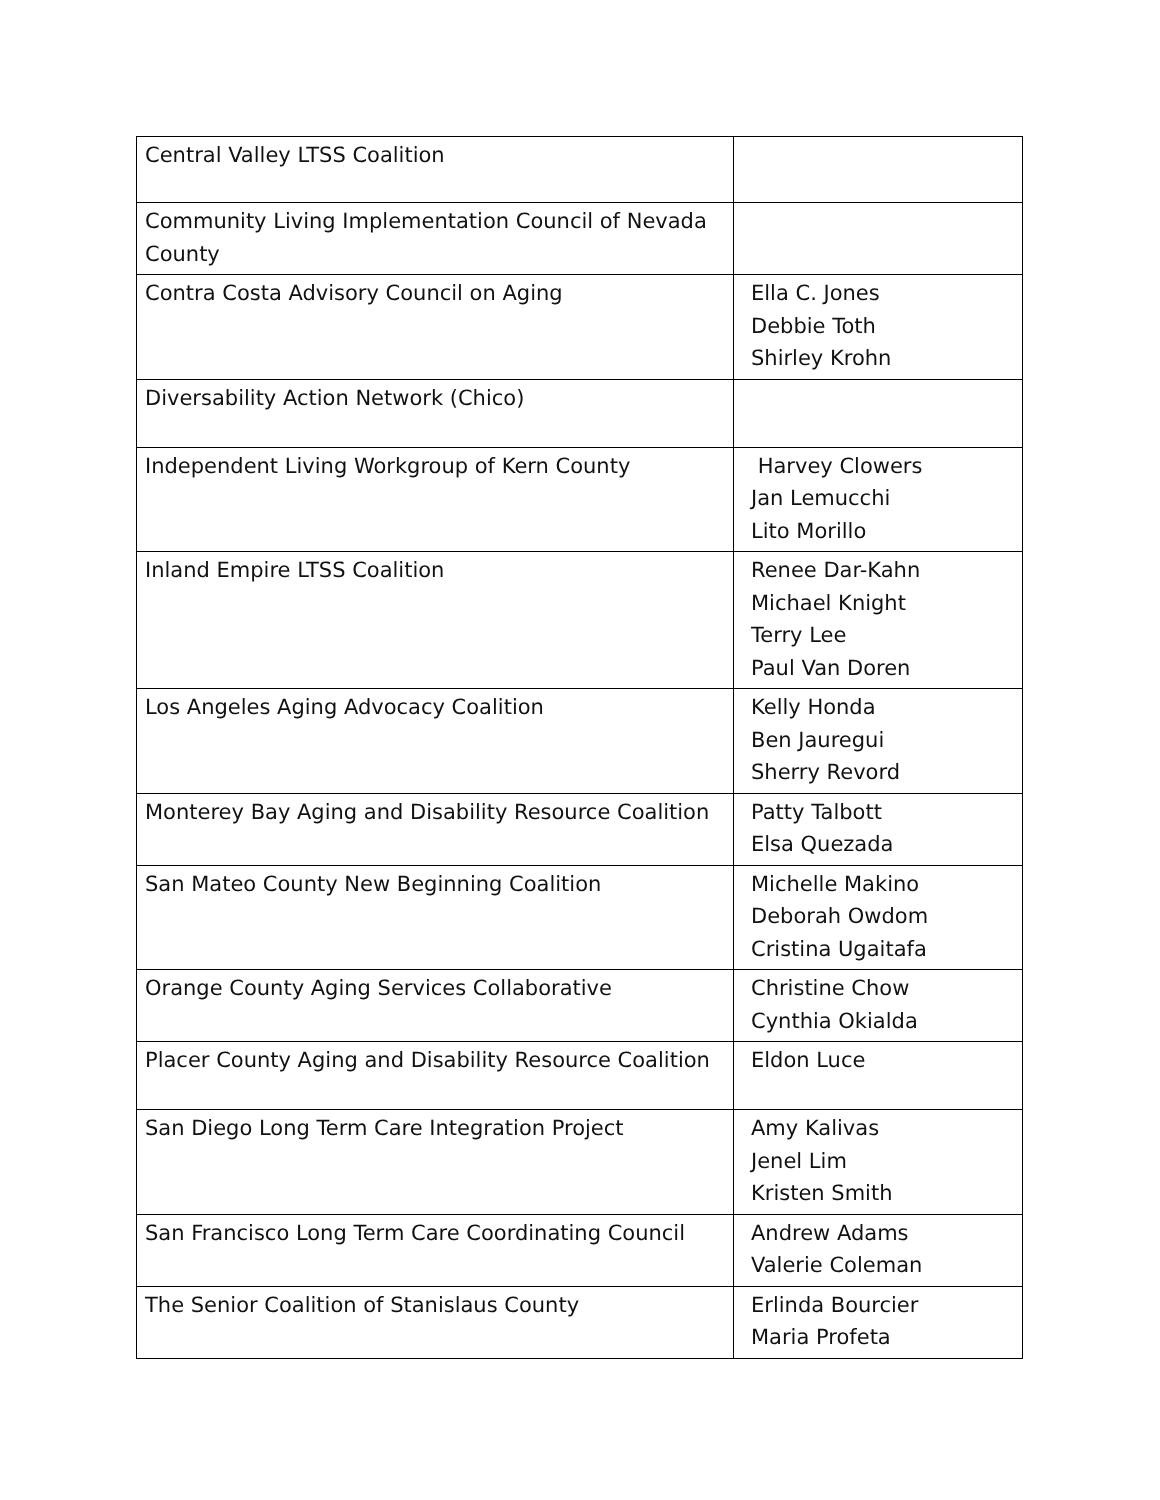| Central Valley LTSS Coalition | |
| Community Living Implementation Council of Nevada County | |
| Contra Costa Advisory Council on Aging | Ella C. Jones Debbie Toth Shirley Krohn |
| Diversability Action Network (Chico) | |
| Independent Living Workgroup of Kern County | Harvey Clowers Jan Lemucchi Lito Morillo |
| Inland Empire LTSS Coalition | Renee Dar-Kahn Michael Knight Terry Lee Paul Van Doren |
| Los Angeles Aging Advocacy Coalition | Kelly Honda Ben Jauregui Sherry Revord |
| Monterey Bay Aging and Disability Resource Coalition | Patty Talbott Elsa Quezada |
| San Mateo County New Beginning Coalition | Michelle Makino Deborah Owdom Cristina Ugaitafa |
| Orange County Aging Services Collaborative | Christine Chow Cynthia Okialda |
| Placer County Aging and Disability Resource Coalition | Eldon Luce |
| San Diego Long Term Care Integration Project | Amy Kalivas Jenel Lim Kristen Smith |
| San Francisco Long Term Care Coordinating Council | Andrew Adams Valerie Coleman |
| The Senior Coalition of Stanislaus County | Erlinda Bourcier Maria Profeta |